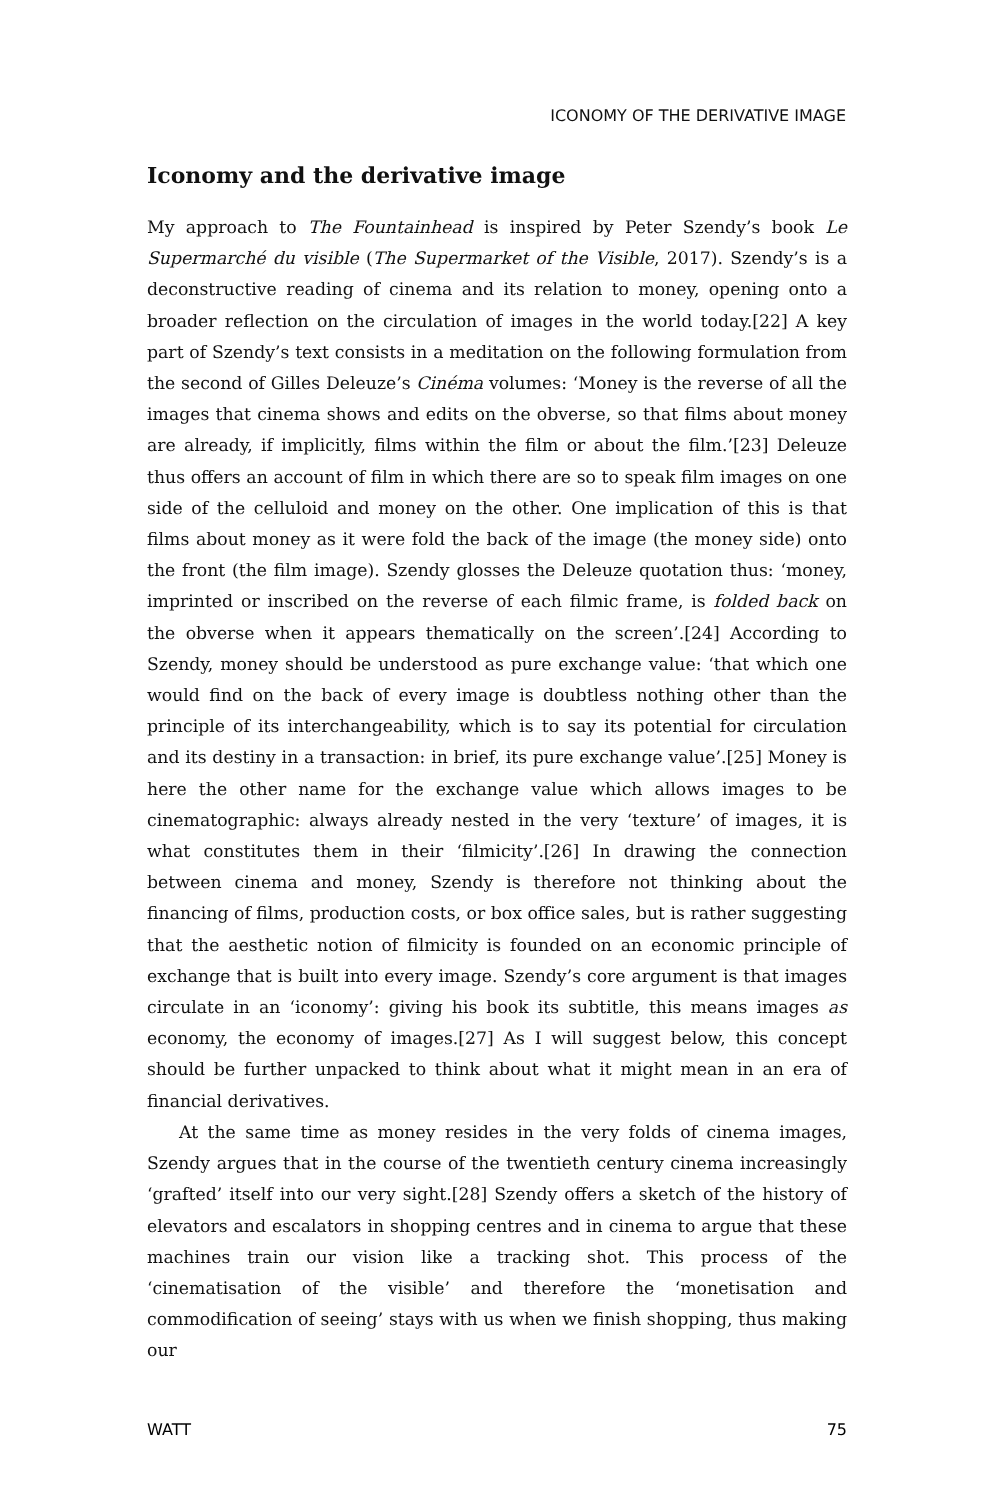ICONOMY OF THE DERIVATIVE IMAGE
Iconomy and the derivative image
My approach to The Fountainhead is inspired by Peter Szendy’s book Le Supermarché du visible (The Supermarket of the Visible, 2017). Szendy’s is a deconstructive reading of cinema and its relation to money, opening onto a broader reflection on the circulation of images in the world today.[22] A key part of Szendy’s text consists in a meditation on the following formulation from the second of Gilles Deleuze’s Cinéma volumes: ‘Money is the reverse of all the images that cinema shows and edits on the obverse, so that films about money are already, if implicitly, films within the film or about the film.’[23] Deleuze thus offers an account of film in which there are so to speak film images on one side of the celluloid and money on the other. One implication of this is that films about money as it were fold the back of the image (the money side) onto the front (the film image). Szendy glosses the Deleuze quotation thus: ‘money, imprinted or inscribed on the reverse of each filmic frame, is folded back on the obverse when it appears thematically on the screen’.[24] According to Szendy, money should be understood as pure exchange value: ‘that which one would find on the back of every image is doubtless nothing other than the principle of its interchangeability, which is to say its potential for circulation and its destiny in a transaction: in brief, its pure exchange value’.[25] Money is here the other name for the exchange value which allows images to be cinematographic: always already nested in the very ‘texture’ of images, it is what constitutes them in their ‘filmicity’.[26] In drawing the connection between cinema and money, Szendy is therefore not thinking about the financing of films, production costs, or box office sales, but is rather suggesting that the aesthetic notion of filmicity is founded on an economic principle of exchange that is built into every image. Szendy’s core argument is that images circulate in an ‘iconomy’: giving his book its subtitle, this means images as economy, the economy of images.[27] As I will suggest below, this concept should be further unpacked to think about what it might mean in an era of financial derivatives.
At the same time as money resides in the very folds of cinema images, Szendy argues that in the course of the twentieth century cinema increasingly ‘grafted’ itself into our very sight.[28] Szendy offers a sketch of the history of elevators and escalators in shopping centres and in cinema to argue that these machines train our vision like a tracking shot. This process of the ‘cinematisation of the visible’ and therefore the ‘monetisation and commodification of seeing’ stays with us when we finish shopping, thus making our
WATT 75